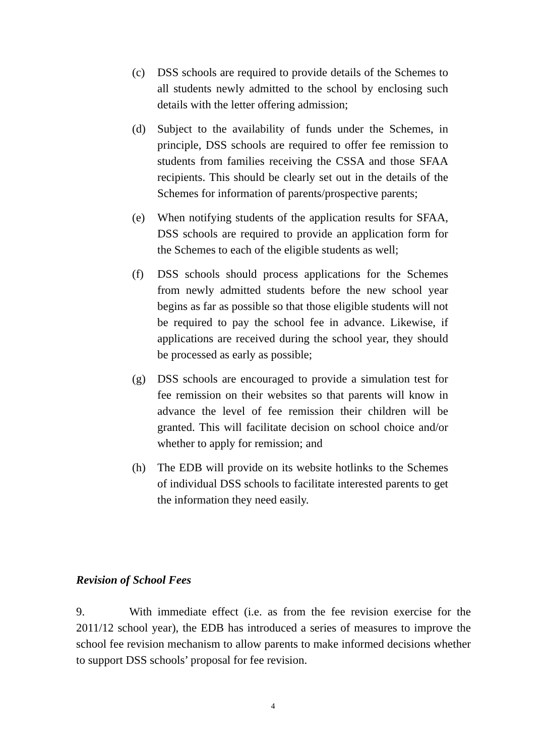(c) DSS schools are required to provide details of the Schemes to all students newly admitted to the school by enclosing such details with the letter offering admission;
(d) Subject to the availability of funds under the Schemes, in principle, DSS schools are required to offer fee remission to students from families receiving the CSSA and those SFAA recipients. This should be clearly set out in the details of the Schemes for information of parents/prospective parents;
(e) When notifying students of the application results for SFAA, DSS schools are required to provide an application form for the Schemes to each of the eligible students as well;
(f) DSS schools should process applications for the Schemes from newly admitted students before the new school year begins as far as possible so that those eligible students will not be required to pay the school fee in advance. Likewise, if applications are received during the school year, they should be processed as early as possible;
(g) DSS schools are encouraged to provide a simulation test for fee remission on their websites so that parents will know in advance the level of fee remission their children will be granted. This will facilitate decision on school choice and/or whether to apply for remission; and
(h) The EDB will provide on its website hotlinks to the Schemes of individual DSS schools to facilitate interested parents to get the information they need easily.
Revision of School Fees
9. With immediate effect (i.e. as from the fee revision exercise for the 2011/12 school year), the EDB has introduced a series of measures to improve the school fee revision mechanism to allow parents to make informed decisions whether to support DSS schools’ proposal for fee revision.
4